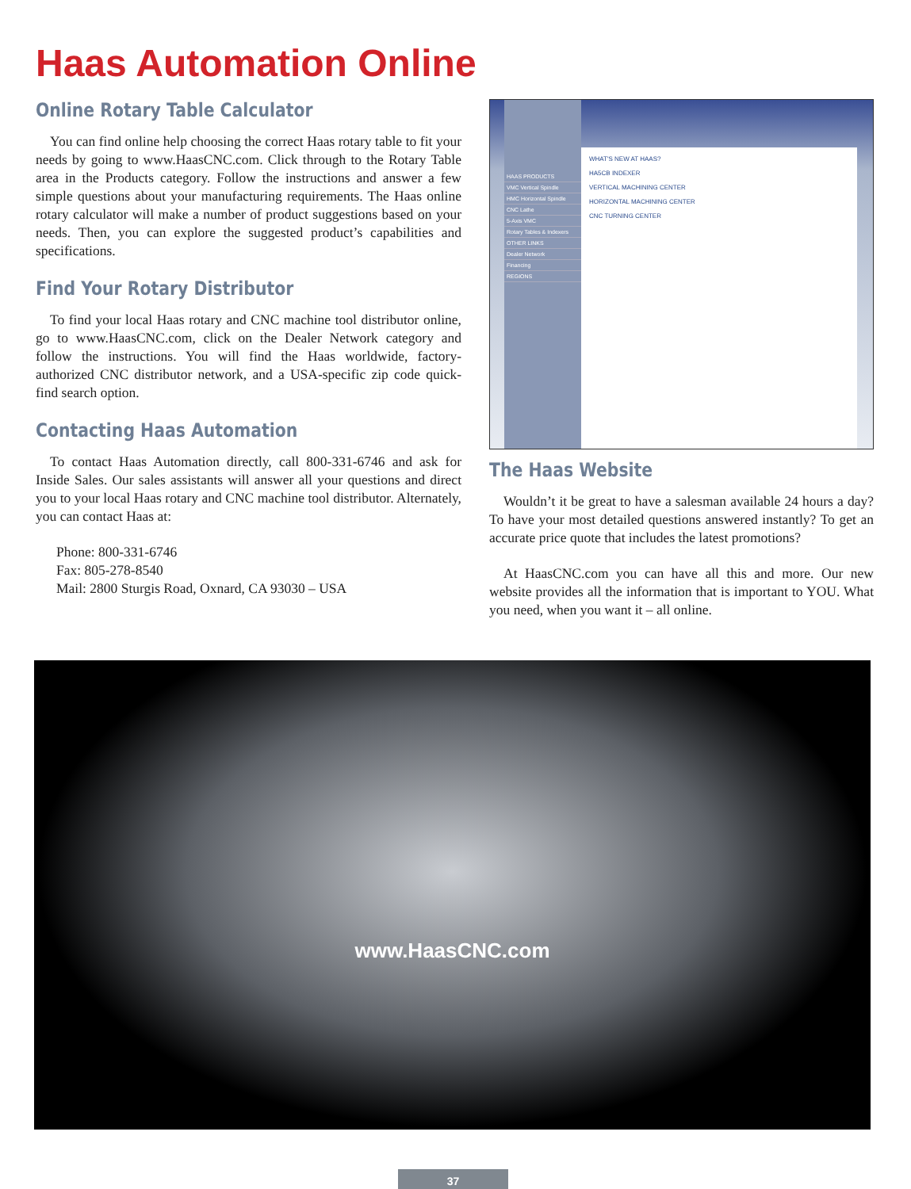Haas Automation Online
Online Rotary Table Calculator
You can find online help choosing the correct Haas rotary table to fit your needs by going to www.HaasCNC.com. Click through to the Rotary Table area in the Products category. Follow the instructions and answer a few simple questions about your manufacturing requirements. The Haas online rotary calculator will make a number of product suggestions based on your needs. Then, you can explore the suggested product’s capabilities and specifications.
Find Your Rotary Distributor
To find your local Haas rotary and CNC machine tool distributor online, go to www.HaasCNC.com, click on the Dealer Network category and follow the instructions. You will find the Haas worldwide, factory-authorized CNC distributor network, and a USA-specific zip code quick-find search option.
Contacting Haas Automation
To contact Haas Automation directly, call 800-331-6746 and ask for Inside Sales. Our sales assistants will answer all your questions and direct you to your local Haas rotary and CNC machine tool distributor. Alternately, you can contact Haas at:
Phone: 800-331-6746
Fax: 805-278-8540
Mail: 2800 Sturgis Road, Oxnard, CA 93030 – USA
HAAS PRODUCTS
VMC Vertical Spindle
HMC Horizontal Spindle
CNC Lathe
5-Axis VMC
Rotary Tables & Indexers
OTHER LINKS
Dealer Network
Financing
REGIONS
WHAT'S NEW AT HAAS?
HA5CB INDEXER
VERTICAL MACHINING CENTER
HORIZONTAL MACHINING CENTER
CNC TURNING CENTER
The Haas Website
Wouldn’t it be great to have a salesman available 24 hours a day? To have your most detailed questions answered instantly? To get an accurate price quote that includes the latest promotions?
At HaasCNC.com you can have all this and more. Our new website provides all the information that is important to YOU. What you need, when you want it – all online.
www.HaasCNC.com
37